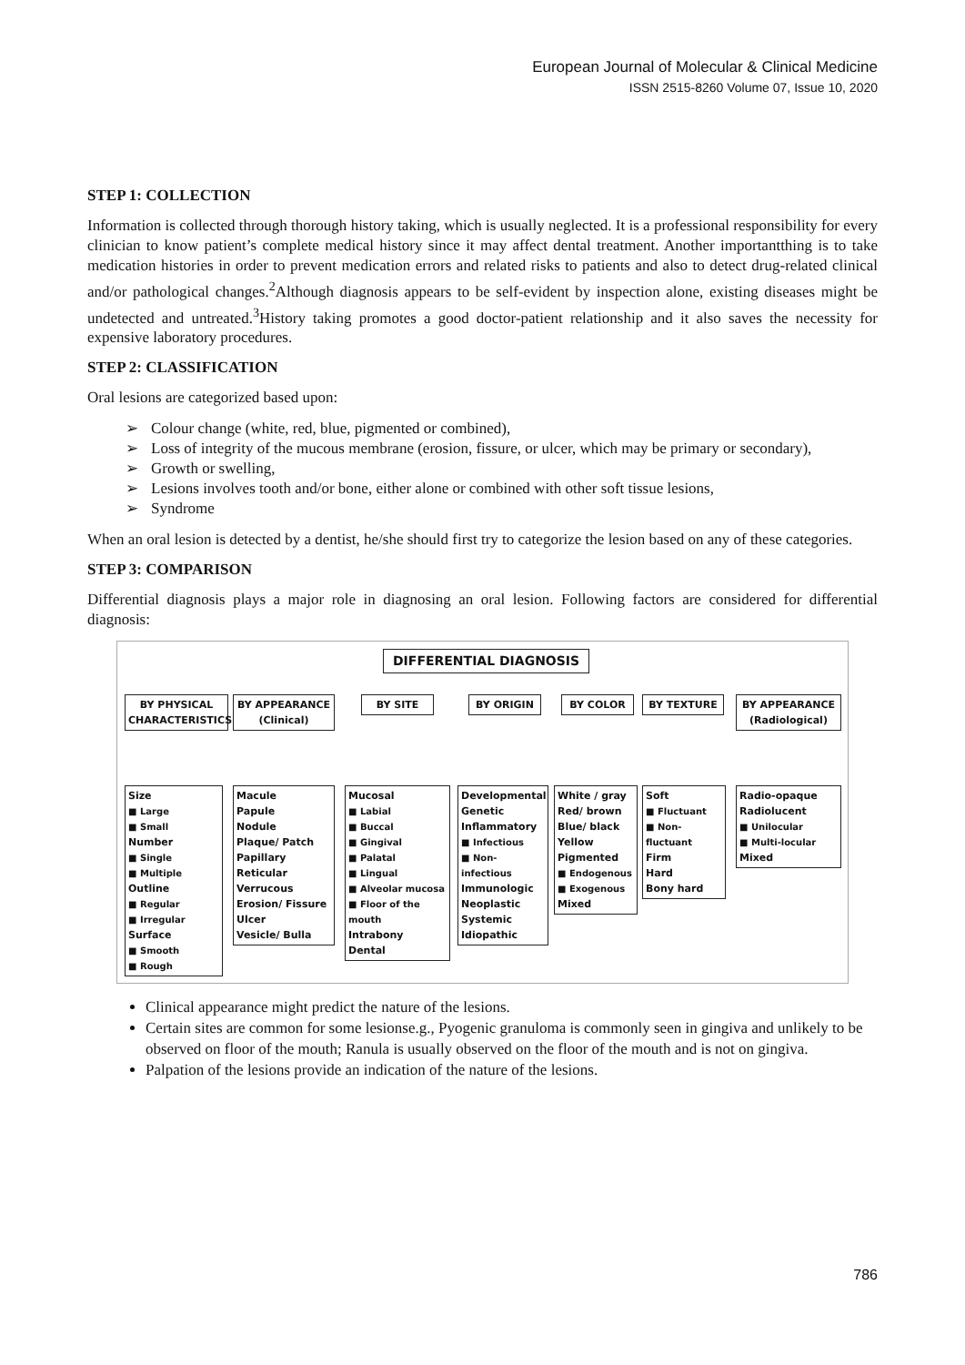European Journal of Molecular & Clinical Medicine
ISSN 2515-8260 Volume 07, Issue 10, 2020
STEP 1: COLLECTION
Information is collected through thorough history taking, which is usually neglected. It is a professional responsibility for every clinician to know patient’s complete medical history since it may affect dental treatment. Another importantthing is to take medication histories in order to prevent medication errors and related risks to patients and also to detect drug-related clinical and/or pathological changes.<sup>2</sup>Although diagnosis appears to be self-evident by inspection alone, existing diseases might be undetected and untreated.<sup>3</sup>History taking promotes a good doctor-patient relationship and it also saves the necessity for expensive laboratory procedures.
STEP 2: CLASSIFICATION
Oral lesions are categorized based upon:
➢ Colour change (white, red, blue, pigmented or combined),
➢ Loss of integrity of the mucous membrane (erosion, fissure, or ulcer, which may be primary or secondary),
➢ Growth or swelling,
➢ Lesions involves tooth and/or bone, either alone or combined with other soft tissue lesions,
➢ Syndrome
When an oral lesion is detected by a dentist, he/she should first try to categorize the lesion based on any of these categories.
STEP 3: COMPARISON
Differential diagnosis plays a major role in diagnosing an oral lesion. Following factors are considered for differential diagnosis:
DIFFERENTIAL DIAGNOSIS
BY PHYSICAL CHARACTERISTICS
BY APPEARANCE (Clinical)
BY SITE BY ORIGIN BY COLOR BY TEXTURE
BY APPEARANCE (Radiological)
Size
■ Large
■ Small
Number
■ Single
■ Multiple
Outline
■ Regular
■ Irregular
Surface
■ Smooth
■ Rough
Macule
Papule
Nodule
Plaque/ Patch
Papillary
Reticular
Verrucous
Erosion/ Fissure
Ulcer
Vesicle/ Bulla
Mucosal
■ Labial
■ Buccal
■ Gingival
■ Palatal
■ Lingual
■ Alveolar mucosa
■ Floor of the mouth
Intrabony
Dental
Developmental
Genetic
Inflammatory
■ Infectious
■ Non-infectious
Immunologic
Neoplastic
Systemic
Idiopathic
White / gray
Red/ brown
Blue/ black
Yellow
Pigmented
■ Endogenous
■ Exogenous
Mixed
Soft
■ Fluctuant
■ Non-fluctuant
Firm
Hard
Bony hard
Radio-opaque
Radiolucent
■ Unilocular
■ Multi-locular
Mixed
Clinical appearance might predict the nature of the lesions.
Certain sites are common for some lesionse.g., Pyogenic granuloma is commonly seen in gingiva and unlikely to be observed on floor of the mouth; Ranula is usually observed on the floor of the mouth and is not on gingiva.
Palpation of the lesions provide an indication of the nature of the lesions.
786